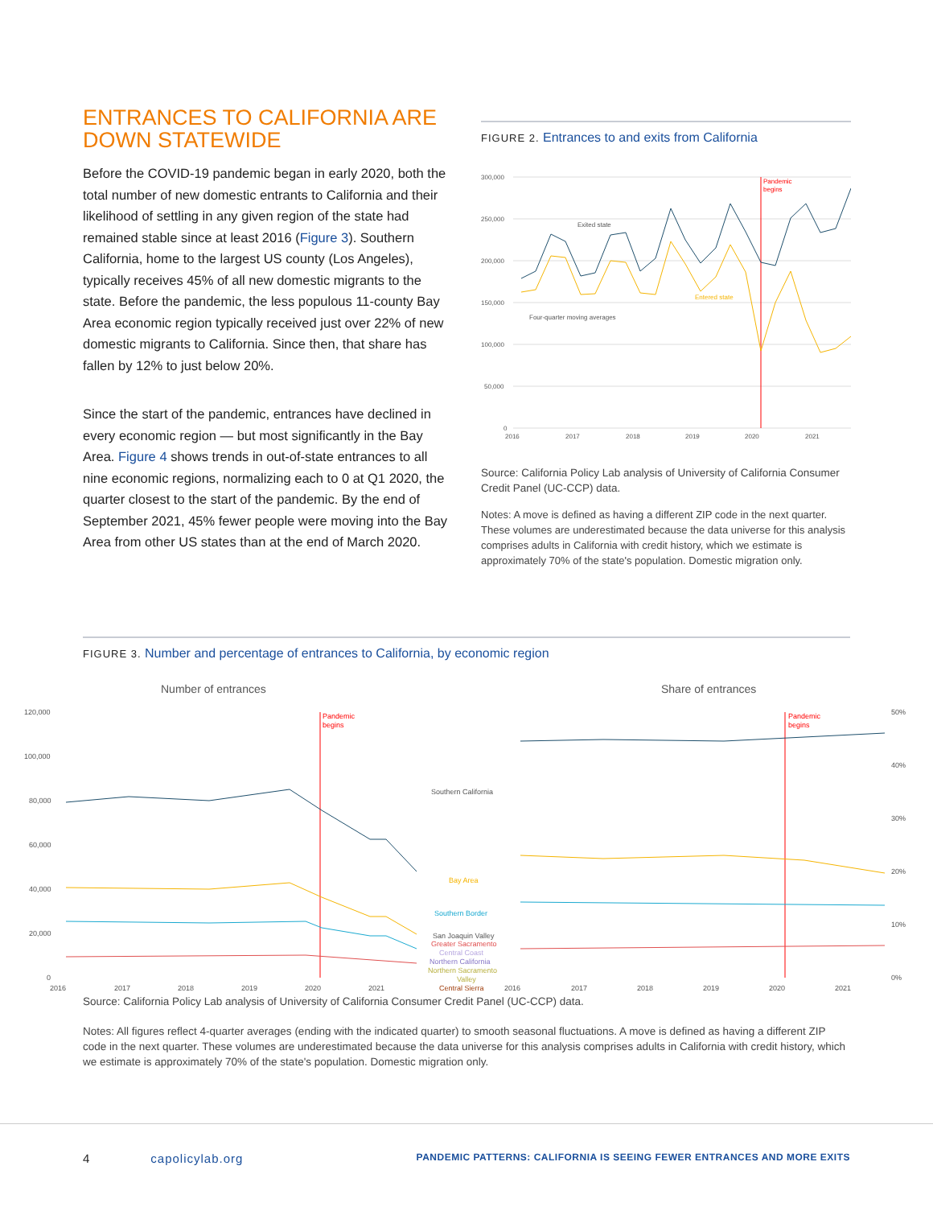ENTRANCES TO CALIFORNIA ARE DOWN STATEWIDE
Before the COVID-19 pandemic began in early 2020, both the total number of new domestic entrants to California and their likelihood of settling in any given region of the state had remained stable since at least 2016 (Figure 3). Southern California, home to the largest US county (Los Angeles), typically receives 45% of all new domestic migrants to the state. Before the pandemic, the less populous 11-county Bay Area economic region typically received just over 22% of new domestic migrants to California. Since then, that share has fallen by 12% to just below 20%.
Since the start of the pandemic, entrances have declined in every economic region — but most significantly in the Bay Area. Figure 4 shows trends in out-of-state entrances to all nine economic regions, normalizing each to 0 at Q1 2020, the quarter closest to the start of the pandemic. By the end of September 2021, 45% fewer people were moving into the Bay Area from other US states than at the end of March 2020.
FIGURE 2. Entrances to and exits from California
300,000
250,000
200,000
150,000
100,000
50,000
0
2016
2017
2018
2019
2020
2021
Pandemic
begins
Exited state
Entered state
Four-quarter moving averages
Source: California Policy Lab analysis of University of California Consumer Credit Panel (UC-CCP) data.
Notes: A move is defined as having a different ZIP code in the next quarter. These volumes are underestimated because the data universe for this analysis comprises adults in California with credit history, which we estimate is approximately 70% of the state's population. Domestic migration only.
FIGURE 3. Number and percentage of entrances to California, by economic region
Number of entrances
Share of entrances
120,000
100,000
80,000
60,000
40,000
20,000
0
50%
40%
30%
20%
10%
0%
2016
2017
2018
2019
2020
2021
2016
2017
2018
2019
2020
2021
Pandemic
begins
Pandemic
begins
Southern California
Bay Area
Southern Border
San Joaquin Valley
Greater Sacramento
Central Coast
Northern California
Northern Sacramento
Valley
Central Sierra
Source: California Policy Lab analysis of University of California Consumer Credit Panel (UC-CCP) data.
Notes: All figures reflect 4-quarter averages (ending with the indicated quarter) to smooth seasonal fluctuations. A move is defined as having a different ZIP code in the next quarter. These volumes are underestimated because the data universe for this analysis comprises adults in California with credit history, which we estimate is approximately 70% of the state's population. Domestic migration only.
4 capolicylab.org PANDEMIC PATTERNS: CALIFORNIA IS SEEING FEWER ENTRANCES AND MORE EXITS